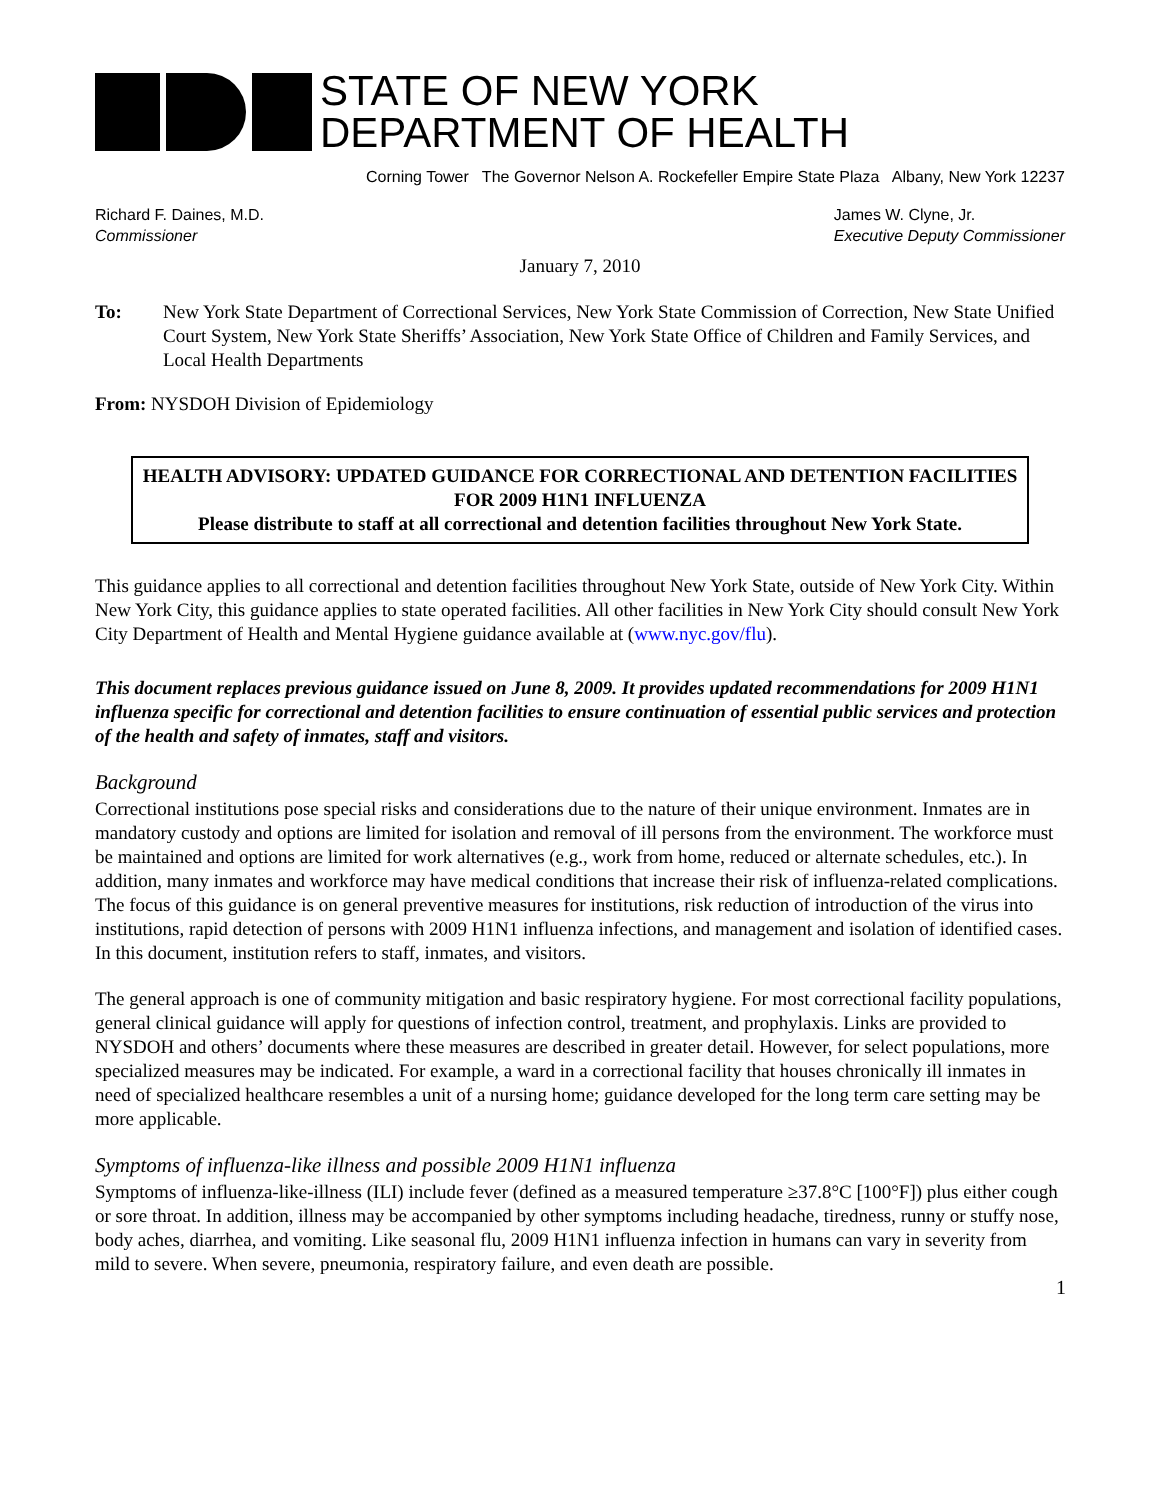STATE OF NEW YORK
DEPARTMENT OF HEALTH
Corning Tower The Governor Nelson A. Rockefeller Empire State Plaza Albany, New York 12237
Richard F. Daines, M.D.
Commissioner
James W. Clyne, Jr.
Executive Deputy Commissioner
January 7, 2010
To: New York State Department of Correctional Services, New York State Commission of Correction, New State Unified Court System, New York State Sheriffs’ Association, New York State Office of Children and Family Services, and Local Health Departments
From: NYSDOH Division of Epidemiology
HEALTH ADVISORY: UPDATED GUIDANCE FOR CORRECTIONAL AND DETENTION FACILITIES FOR 2009 H1N1 INFLUENZA
Please distribute to staff at all correctional and detention facilities throughout New York State.
This guidance applies to all correctional and detention facilities throughout New York State, outside of New York City. Within New York City, this guidance applies to state operated facilities. All other facilities in New York City should consult New York City Department of Health and Mental Hygiene guidance available at (www.nyc.gov/flu).
This document replaces previous guidance issued on June 8, 2009. It provides updated recommendations for 2009 H1N1 influenza specific for correctional and detention facilities to ensure continuation of essential public services and protection of the health and safety of inmates, staff and visitors.
Background
Correctional institutions pose special risks and considerations due to the nature of their unique environment. Inmates are in mandatory custody and options are limited for isolation and removal of ill persons from the environment. The workforce must be maintained and options are limited for work alternatives (e.g., work from home, reduced or alternate schedules, etc.). In addition, many inmates and workforce may have medical conditions that increase their risk of influenza-related complications. The focus of this guidance is on general preventive measures for institutions, risk reduction of introduction of the virus into institutions, rapid detection of persons with 2009 H1N1 influenza infections, and management and isolation of identified cases. In this document, institution refers to staff, inmates, and visitors.
The general approach is one of community mitigation and basic respiratory hygiene. For most correctional facility populations, general clinical guidance will apply for questions of infection control, treatment, and prophylaxis. Links are provided to NYSDOH and others’ documents where these measures are described in greater detail. However, for select populations, more specialized measures may be indicated. For example, a ward in a correctional facility that houses chronically ill inmates in need of specialized healthcare resembles a unit of a nursing home; guidance developed for the long term care setting may be more applicable.
Symptoms of influenza-like illness and possible 2009 H1N1 influenza
Symptoms of influenza-like-illness (ILI) include fever (defined as a measured temperature ≥37.8°C [100°F]) plus either cough or sore throat. In addition, illness may be accompanied by other symptoms including headache, tiredness, runny or stuffy nose, body aches, diarrhea, and vomiting. Like seasonal flu, 2009 H1N1 influenza infection in humans can vary in severity from mild to severe. When severe, pneumonia, respiratory failure, and even death are possible.
1